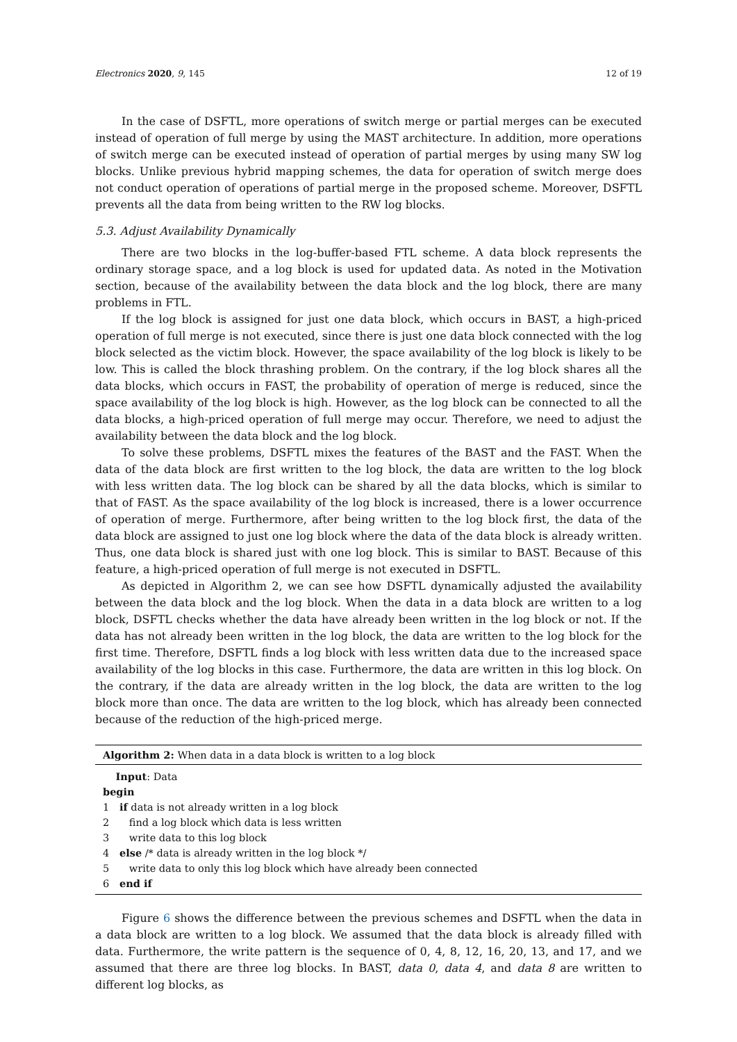Electronics 2020, 9, 145 12 of 19
In the case of DSFTL, more operations of switch merge or partial merges can be executed instead of operation of full merge by using the MAST architecture. In addition, more operations of switch merge can be executed instead of operation of partial merges by using many SW log blocks. Unlike previous hybrid mapping schemes, the data for operation of switch merge does not conduct operation of operations of partial merge in the proposed scheme. Moreover, DSFTL prevents all the data from being written to the RW log blocks.
5.3. Adjust Availability Dynamically
There are two blocks in the log-buffer-based FTL scheme. A data block represents the ordinary storage space, and a log block is used for updated data. As noted in the Motivation section, because of the availability between the data block and the log block, there are many problems in FTL.
If the log block is assigned for just one data block, which occurs in BAST, a high-priced operation of full merge is not executed, since there is just one data block connected with the log block selected as the victim block. However, the space availability of the log block is likely to be low. This is called the block thrashing problem. On the contrary, if the log block shares all the data blocks, which occurs in FAST, the probability of operation of merge is reduced, since the space availability of the log block is high. However, as the log block can be connected to all the data blocks, a high-priced operation of full merge may occur. Therefore, we need to adjust the availability between the data block and the log block.
To solve these problems, DSFTL mixes the features of the BAST and the FAST. When the data of the data block are first written to the log block, the data are written to the log block with less written data. The log block can be shared by all the data blocks, which is similar to that of FAST. As the space availability of the log block is increased, there is a lower occurrence of operation of merge. Furthermore, after being written to the log block first, the data of the data block are assigned to just one log block where the data of the data block is already written. Thus, one data block is shared just with one log block. This is similar to BAST. Because of this feature, a high-priced operation of full merge is not executed in DSFTL.
As depicted in Algorithm 2, we can see how DSFTL dynamically adjusted the availability between the data block and the log block. When the data in a data block are written to a log block, DSFTL checks whether the data have already been written in the log block or not. If the data has not already been written in the log block, the data are written to the log block for the first time. Therefore, DSFTL finds a log block with less written data due to the increased space availability of the log blocks in this case. Furthermore, the data are written in this log block. On the contrary, if the data are already written in the log block, the data are written to the log block more than once. The data are written to the log block, which has already been connected because of the reduction of the high-priced merge.
Algorithm 2: When data in a data block is written to a log block
Input: Data
begin
1 if data is not already written in a log block
2 find a log block which data is less written
3 write data to this log block
4 else /* data is already written in the log block */
5 write data to only this log block which have already been connected
6 end if
Figure 6 shows the difference between the previous schemes and DSFTL when the data in a data block are written to a log block. We assumed that the data block is already filled with data. Furthermore, the write pattern is the sequence of 0, 4, 8, 12, 16, 20, 13, and 17, and we assumed that there are three log blocks. In BAST, data 0, data 4, and data 8 are written to different log blocks, as